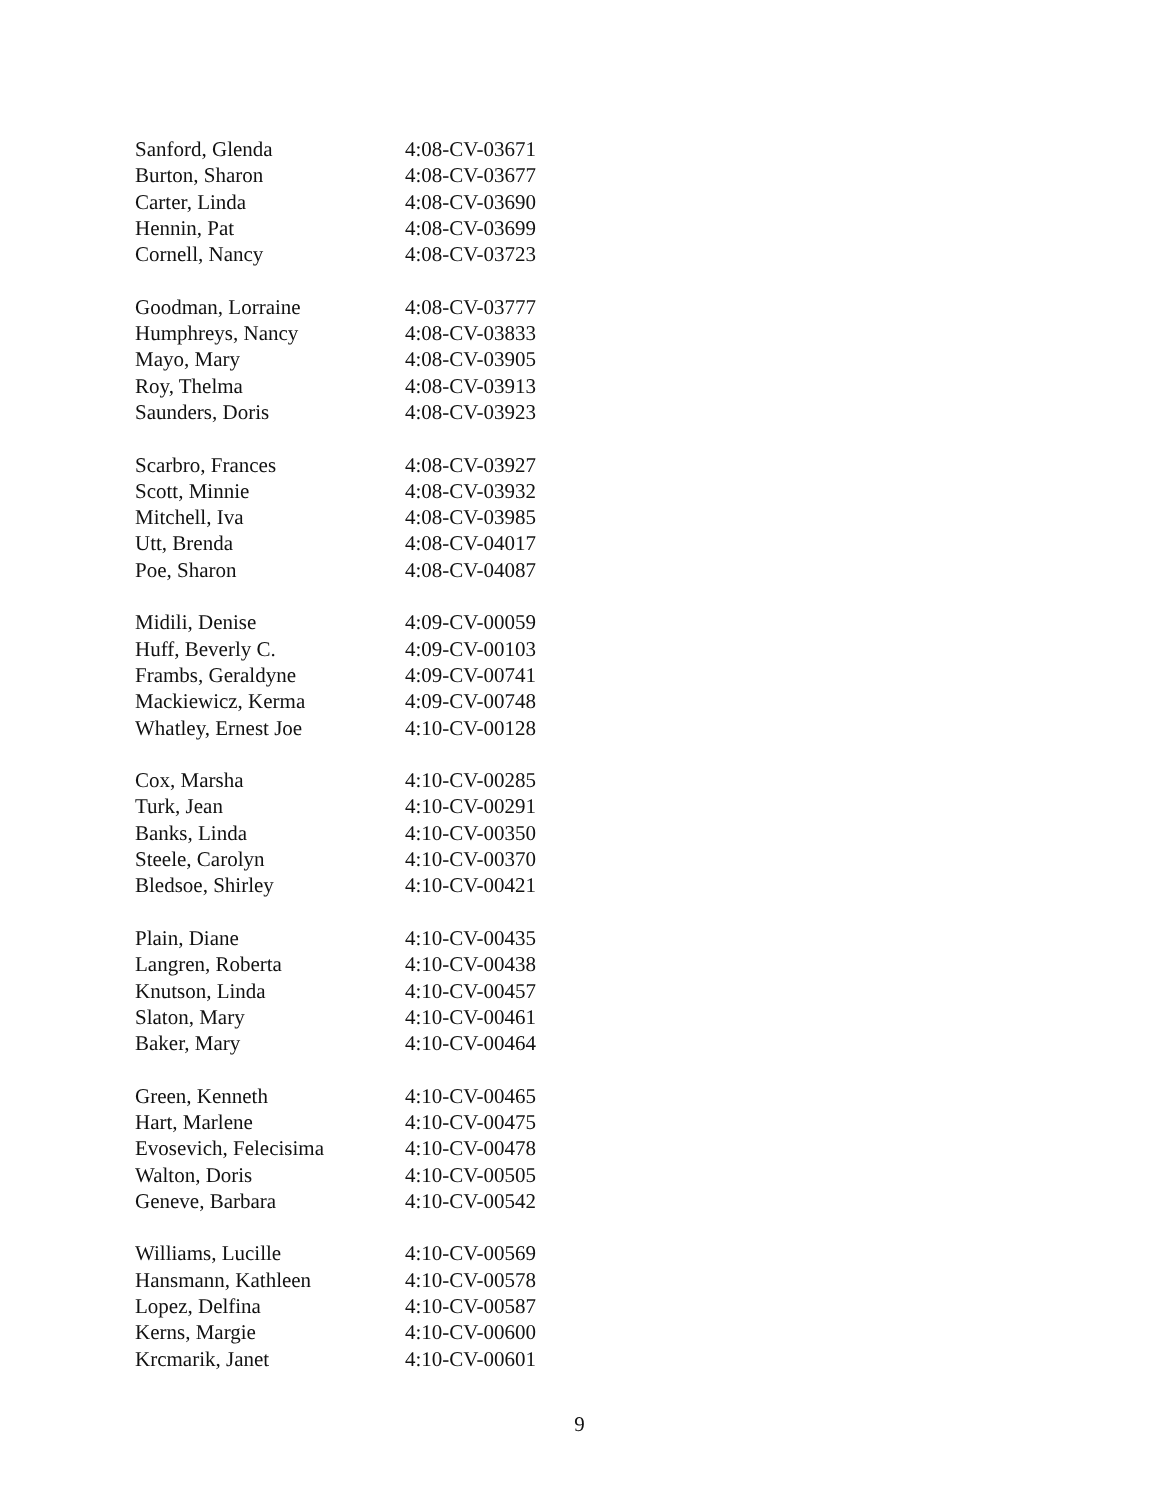| Sanford, Glenda | 4:08-CV-03671 |
| Burton, Sharon | 4:08-CV-03677 |
| Carter, Linda | 4:08-CV-03690 |
| Hennin, Pat | 4:08-CV-03699 |
| Cornell, Nancy | 4:08-CV-03723 |
| Goodman, Lorraine | 4:08-CV-03777 |
| Humphreys, Nancy | 4:08-CV-03833 |
| Mayo, Mary | 4:08-CV-03905 |
| Roy, Thelma | 4:08-CV-03913 |
| Saunders, Doris | 4:08-CV-03923 |
| Scarbro, Frances | 4:08-CV-03927 |
| Scott, Minnie | 4:08-CV-03932 |
| Mitchell, Iva | 4:08-CV-03985 |
| Utt, Brenda | 4:08-CV-04017 |
| Poe, Sharon | 4:08-CV-04087 |
| Midili, Denise | 4:09-CV-00059 |
| Huff, Beverly C. | 4:09-CV-00103 |
| Frambs, Geraldyne | 4:09-CV-00741 |
| Mackiewicz, Kerma | 4:09-CV-00748 |
| Whatley, Ernest Joe | 4:10-CV-00128 |
| Cox, Marsha | 4:10-CV-00285 |
| Turk, Jean | 4:10-CV-00291 |
| Banks, Linda | 4:10-CV-00350 |
| Steele, Carolyn | 4:10-CV-00370 |
| Bledsoe, Shirley | 4:10-CV-00421 |
| Plain, Diane | 4:10-CV-00435 |
| Langren, Roberta | 4:10-CV-00438 |
| Knutson, Linda | 4:10-CV-00457 |
| Slaton, Mary | 4:10-CV-00461 |
| Baker, Mary | 4:10-CV-00464 |
| Green, Kenneth | 4:10-CV-00465 |
| Hart, Marlene | 4:10-CV-00475 |
| Evosevich, Felecisima | 4:10-CV-00478 |
| Walton, Doris | 4:10-CV-00505 |
| Geneve, Barbara | 4:10-CV-00542 |
| Williams, Lucille | 4:10-CV-00569 |
| Hansmann, Kathleen | 4:10-CV-00578 |
| Lopez, Delfina | 4:10-CV-00587 |
| Kerns, Margie | 4:10-CV-00600 |
| Krcmarik, Janet | 4:10-CV-00601 |
9